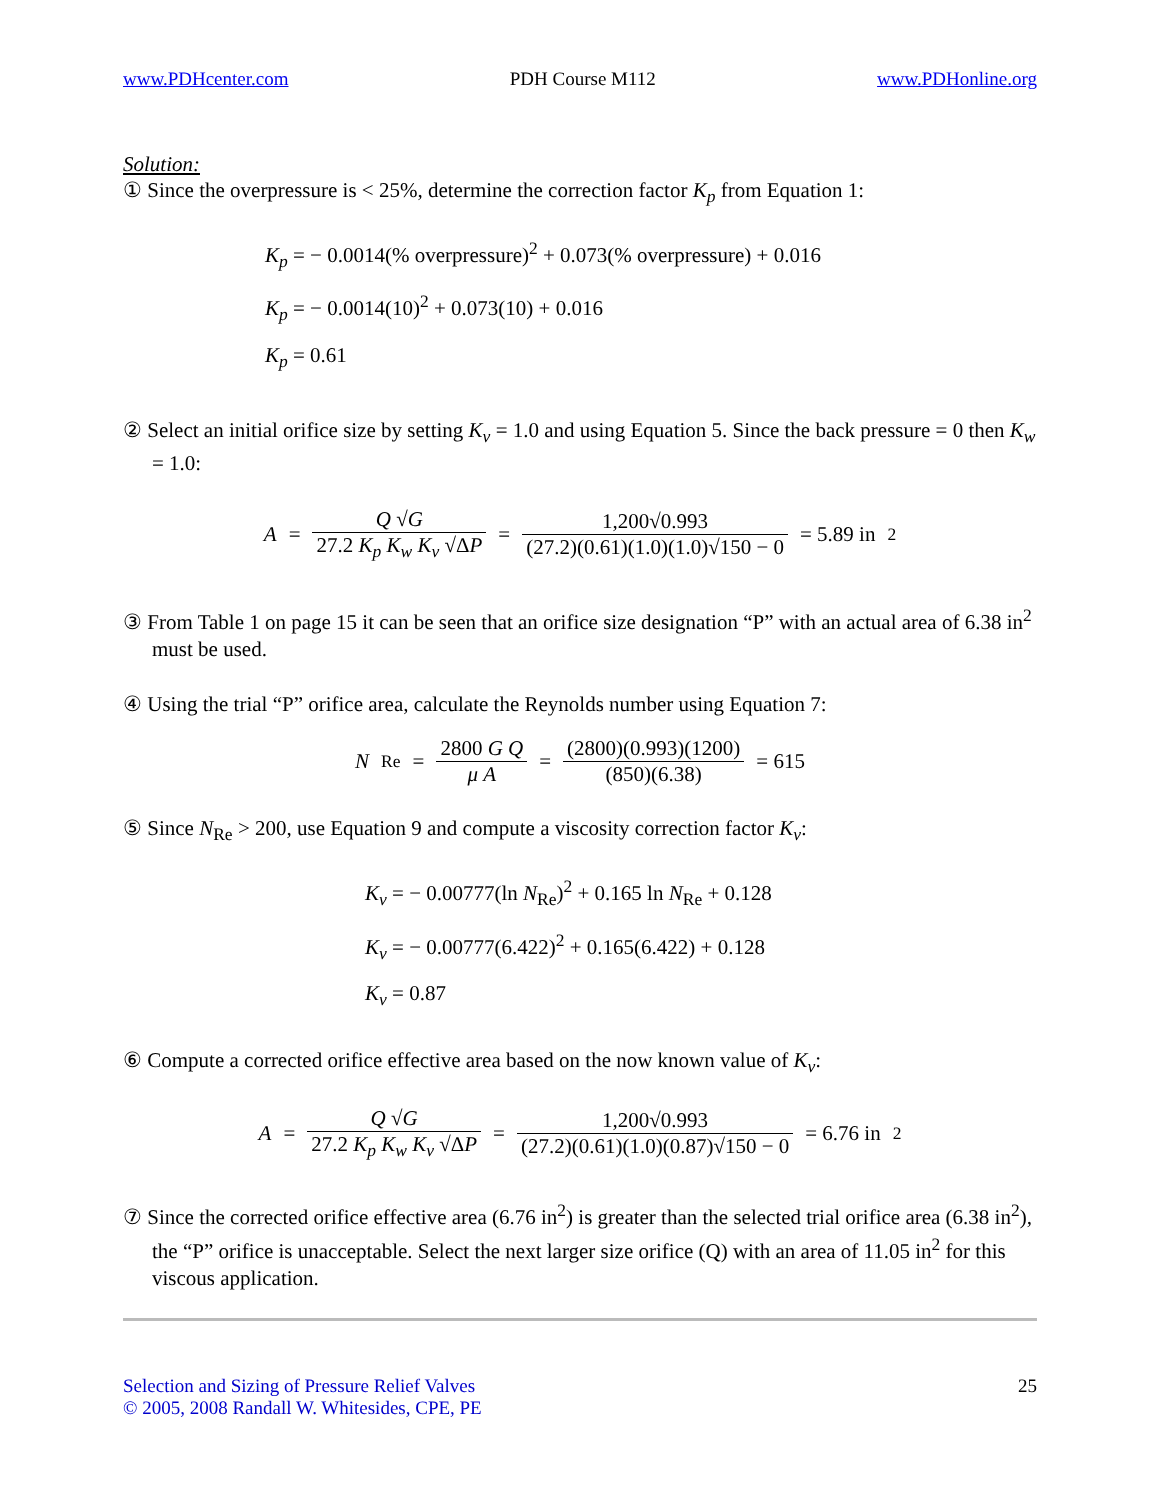www.PDHcenter.com PDH Course M112 www.PDHonline.org
Solution:
① Since the overpressure is < 25%, determine the correction factor K<sub>p</sub> from Equation 1:
K<sub>p</sub> = − 0.0014(% overpressure)<sup>2</sup> + 0.073(% overpressure) + 0.016
K<sub>p</sub> = − 0.0014(10)<sup>2</sup> + 0.073(10) + 0.016
K<sub>p</sub> = 0.61
② Select an initial orifice size by setting K<sub>v</sub> = 1.0 and using Equation 5. Since the back pressure = 0 then K<sub>w</sub> = 1.0:
A = Q √G 27.2 K<sub>p</sub> K<sub>w</sub> K<sub>v</sub> √ΔP = 1,200√0.993 (27.2)(0.61)(1.0)(1.0)√150 − 0 = 5.89 in<sup>2</sup>
③ From Table 1 on page 15 it can be seen that an orifice size designation “P” with an actual area of 6.38 in<sup>2</sup> must be used.
④ Using the trial “P” orifice area, calculate the Reynolds number using Equation 7:
N<sub>Re</sub> = 2800 G Q μ A = (2800)(0.993)(1200) (850)(6.38) = 615
⑤ Since N<sub>Re</sub> > 200, use Equation 9 and compute a viscosity correction factor K<sub>v</sub>:
K<sub>v</sub> = − 0.00777(ln N<sub>Re</sub>)<sup>2</sup> + 0.165 ln N<sub>Re</sub> + 0.128
K<sub>v</sub> = − 0.00777(6.422)<sup>2</sup> + 0.165(6.422) + 0.128
K<sub>v</sub> = 0.87
⑥ Compute a corrected orifice effective area based on the now known value of K<sub>v</sub>:
A = Q √G 27.2 K<sub>p</sub> K<sub>w</sub> K<sub>v</sub> √ΔP = 1,200√0.993 (27.2)(0.61)(1.0)(0.87)√150 − 0 = 6.76 in<sup>2</sup>
⑦ Since the corrected orifice effective area (6.76 in<sup>2</sup>) is greater than the selected trial orifice area (6.38 in<sup>2</sup>), the “P” orifice is unacceptable. Select the next larger size orifice (Q) with an area of 11.05 in<sup>2</sup> for this viscous application.
Selection and Sizing of Pressure Relief Valves
© 2005, 2008 Randall W. Whitesides, CPE, PE
25